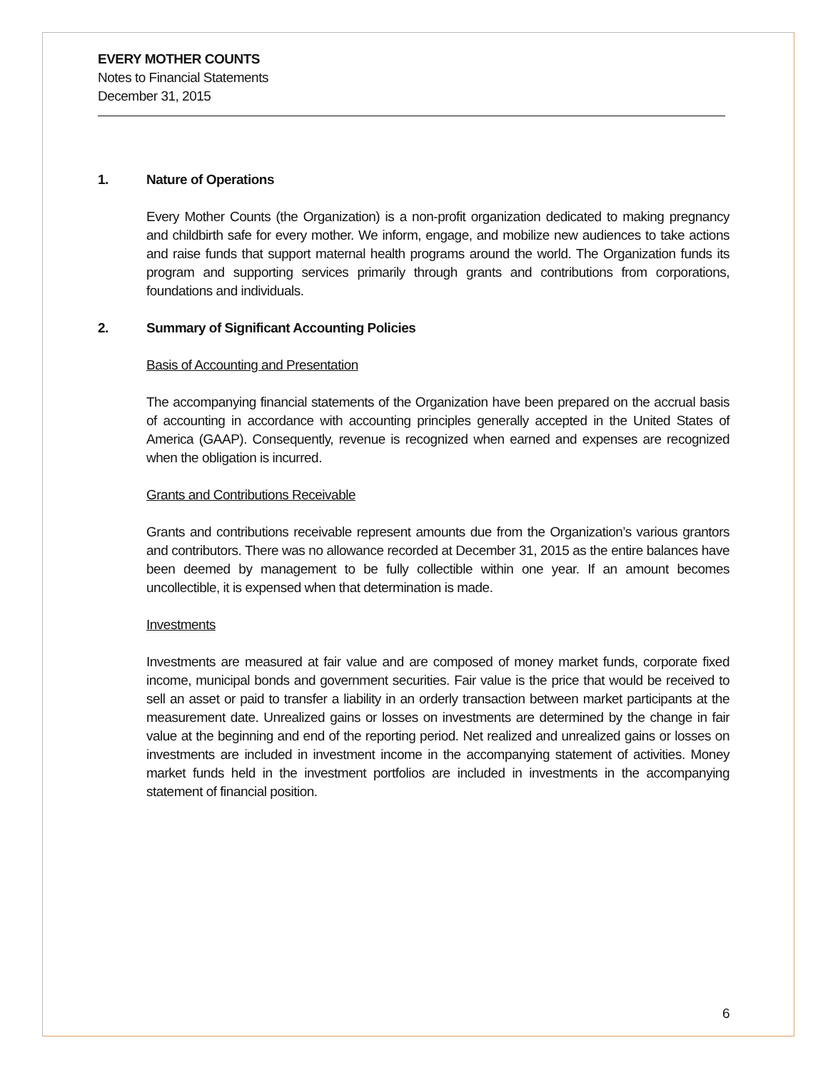EVERY MOTHER COUNTS
Notes to Financial Statements
December 31, 2015
1. Nature of Operations
Every Mother Counts (the Organization) is a non-profit organization dedicated to making pregnancy and childbirth safe for every mother. We inform, engage, and mobilize new audiences to take actions and raise funds that support maternal health programs around the world. The Organization funds its program and supporting services primarily through grants and contributions from corporations, foundations and individuals.
2. Summary of Significant Accounting Policies
Basis of Accounting and Presentation
The accompanying financial statements of the Organization have been prepared on the accrual basis of accounting in accordance with accounting principles generally accepted in the United States of America (GAAP). Consequently, revenue is recognized when earned and expenses are recognized when the obligation is incurred.
Grants and Contributions Receivable
Grants and contributions receivable represent amounts due from the Organization’s various grantors and contributors. There was no allowance recorded at December 31, 2015 as the entire balances have been deemed by management to be fully collectible within one year. If an amount becomes uncollectible, it is expensed when that determination is made.
Investments
Investments are measured at fair value and are composed of money market funds, corporate fixed income, municipal bonds and government securities. Fair value is the price that would be received to sell an asset or paid to transfer a liability in an orderly transaction between market participants at the measurement date. Unrealized gains or losses on investments are determined by the change in fair value at the beginning and end of the reporting period. Net realized and unrealized gains or losses on investments are included in investment income in the accompanying statement of activities. Money market funds held in the investment portfolios are included in investments in the accompanying statement of financial position.
6